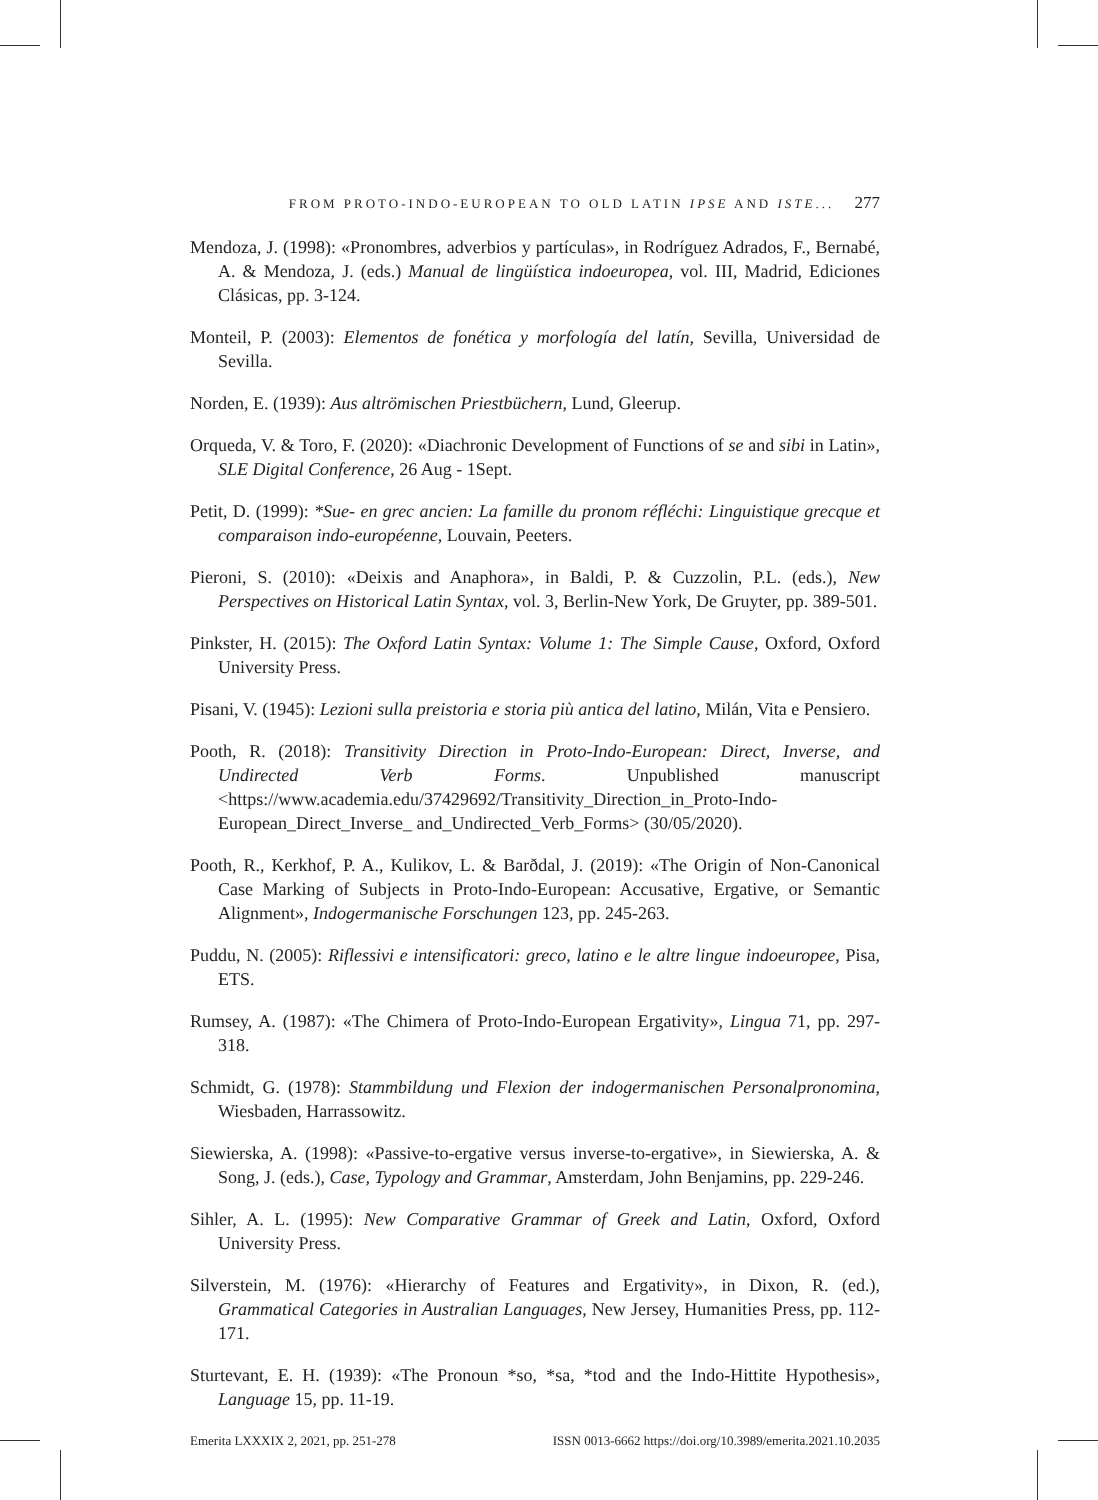FROM PROTO-INDO-EUROPEAN TO OLD LATIN IPSE AND ISTE... 277
Mendoza, J. (1998): «Pronombres, adverbios y partículas», in Rodríguez Adrados, F., Bernabé, A. & Mendoza, J. (eds.) Manual de lingüística indoeuropea, vol. III, Madrid, Ediciones Clásicas, pp. 3-124.
Monteil, P. (2003): Elementos de fonética y morfología del latín, Sevilla, Universidad de Sevilla.
Norden, E. (1939): Aus altrömischen Priestbüchern, Lund, Gleerup.
Orqueda, V. & Toro, F. (2020): «Diachronic Development of Functions of se and sibi in Latin», SLE Digital Conference, 26 Aug - 1Sept.
Petit, D. (1999): *Sue- en grec ancien: La famille du pronom réfléchi: Linguistique grecque et comparaison indo-européenne, Louvain, Peeters.
Pieroni, S. (2010): «Deixis and Anaphora», in Baldi, P. & Cuzzolin, P.L. (eds.), New Perspectives on Historical Latin Syntax, vol. 3, Berlin-New York, De Gruyter, pp. 389-501.
Pinkster, H. (2015): The Oxford Latin Syntax: Volume 1: The Simple Cause, Oxford, Oxford University Press.
Pisani, V. (1945): Lezioni sulla preistoria e storia più antica del latino, Milán, Vita e Pensiero.
Pooth, R. (2018): Transitivity Direction in Proto-Indo-European: Direct, Inverse, and Undirected Verb Forms. Unpublished manuscript <https://www.academia.edu/37429692/Transitivity_Direction_in_Proto-Indo-European_Direct_Inverse_ and_Undirected_Verb_Forms> (30/05/2020).
Pooth, R., Kerkhof, P. A., Kulikov, L. & Barðdal, J. (2019): «The Origin of Non-Canonical Case Marking of Subjects in Proto-Indo-European: Accusative, Ergative, or Semantic Alignment», Indogermanische Forschungen 123, pp. 245-263.
Puddu, N. (2005): Riflessivi e intensificatori: greco, latino e le altre lingue indoeuropee, Pisa, ETS.
Rumsey, A. (1987): «The Chimera of Proto-Indo-European Ergativity», Lingua 71, pp. 297-318.
Schmidt, G. (1978): Stammbildung und Flexion der indogermanischen Personalpronomina, Wiesbaden, Harrassowitz.
Siewierska, A. (1998): «Passive-to-ergative versus inverse-to-ergative», in Siewierska, A. & Song, J. (eds.), Case, Typology and Grammar, Amsterdam, John Benjamins, pp. 229-246.
Sihler, A. L. (1995): New Comparative Grammar of Greek and Latin, Oxford, Oxford University Press.
Silverstein, M. (1976): «Hierarchy of Features and Ergativity», in Dixon, R. (ed.), Grammatical Categories in Australian Languages, New Jersey, Humanities Press, pp. 112-171.
Sturtevant, E. H. (1939): «The Pronoun *so, *sa, *tod and the Indo-Hittite Hypothesis», Language 15, pp. 11-19.
Emerita LXXXIX 2, 2021, pp. 251-278 ISSN 0013-6662 https://doi.org/10.3989/emerita.2021.10.2035